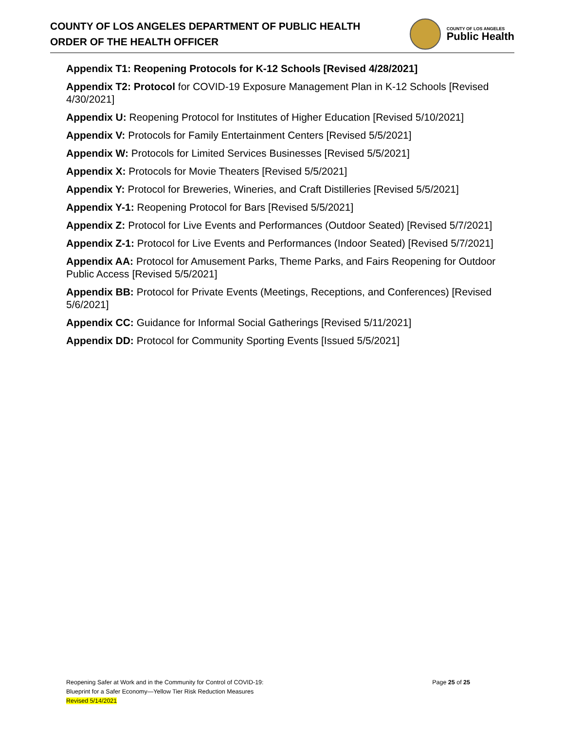COUNTY OF LOS ANGELES DEPARTMENT OF PUBLIC HEALTH
ORDER OF THE HEALTH OFFICER
COUNTY OF LOS ANGELES
Public Health
Appendix T1: Reopening Protocols for K-12 Schools [Revised 4/28/2021]
Appendix T2: Protocol for COVID-19 Exposure Management Plan in K-12 Schools [Revised 4/30/2021]
Appendix U: Reopening Protocol for Institutes of Higher Education [Revised 5/10/2021]
Appendix V: Protocols for Family Entertainment Centers [Revised 5/5/2021]
Appendix W: Protocols for Limited Services Businesses [Revised 5/5/2021]
Appendix X: Protocols for Movie Theaters [Revised 5/5/2021]
Appendix Y: Protocol for Breweries, Wineries, and Craft Distilleries [Revised 5/5/2021]
Appendix Y-1: Reopening Protocol for Bars [Revised 5/5/2021]
Appendix Z: Protocol for Live Events and Performances (Outdoor Seated) [Revised 5/7/2021]
Appendix Z-1: Protocol for Live Events and Performances (Indoor Seated) [Revised 5/7/2021]
Appendix AA: Protocol for Amusement Parks, Theme Parks, and Fairs Reopening for Outdoor Public Access [Revised 5/5/2021]
Appendix BB: Protocol for Private Events (Meetings, Receptions, and Conferences) [Revised 5/6/2021]
Appendix CC: Guidance for Informal Social Gatherings [Revised 5/11/2021]
Appendix DD: Protocol for Community Sporting Events [Issued 5/5/2021]
Reopening Safer at Work and in the Community for Control of COVID-19:
Blueprint for a Safer Economy—Yellow Tier Risk Reduction Measures
Revised 5/14/2021
Page 25 of 25